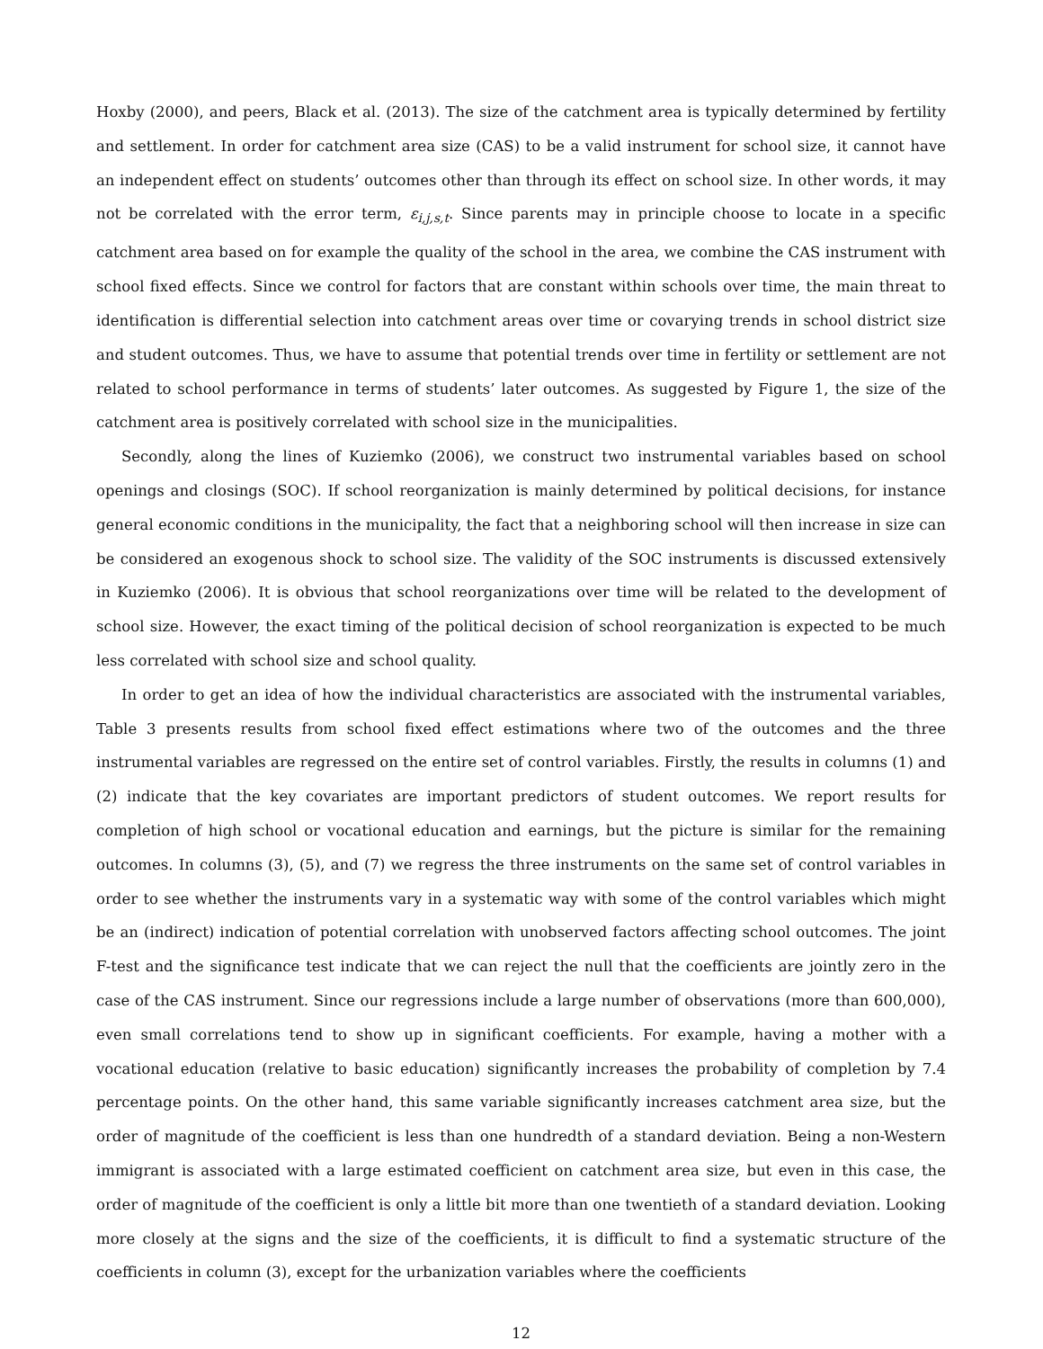Hoxby (2000), and peers, Black et al. (2013). The size of the catchment area is typically determined by fertility and settlement. In order for catchment area size (CAS) to be a valid instrument for school size, it cannot have an independent effect on students’ outcomes other than through its effect on school size. In other words, it may not be correlated with the error term, ε<sub>i,j,s,t</sub>. Since parents may in principle choose to locate in a specific catchment area based on for example the quality of the school in the area, we combine the CAS instrument with school fixed effects. Since we control for factors that are constant within schools over time, the main threat to identification is differential selection into catchment areas over time or covarying trends in school district size and student outcomes. Thus, we have to assume that potential trends over time in fertility or settlement are not related to school performance in terms of students’ later outcomes. As suggested by Figure 1, the size of the catchment area is positively correlated with school size in the municipalities.
Secondly, along the lines of Kuziemko (2006), we construct two instrumental variables based on school openings and closings (SOC). If school reorganization is mainly determined by political decisions, for instance general economic conditions in the municipality, the fact that a neighboring school will then increase in size can be considered an exogenous shock to school size. The validity of the SOC instruments is discussed extensively in Kuziemko (2006). It is obvious that school reorganizations over time will be related to the development of school size. However, the exact timing of the political decision of school reorganization is expected to be much less correlated with school size and school quality.
In order to get an idea of how the individual characteristics are associated with the instrumental variables, Table 3 presents results from school fixed effect estimations where two of the outcomes and the three instrumental variables are regressed on the entire set of control variables. Firstly, the results in columns (1) and (2) indicate that the key covariates are important predictors of student outcomes. We report results for completion of high school or vocational education and earnings, but the picture is similar for the remaining outcomes. In columns (3), (5), and (7) we regress the three instruments on the same set of control variables in order to see whether the instruments vary in a systematic way with some of the control variables which might be an (indirect) indication of potential correlation with unobserved factors affecting school outcomes. The joint F-test and the significance test indicate that we can reject the null that the coefficients are jointly zero in the case of the CAS instrument. Since our regressions include a large number of observations (more than 600,000), even small correlations tend to show up in significant coefficients. For example, having a mother with a vocational education (relative to basic education) significantly increases the probability of completion by 7.4 percentage points. On the other hand, this same variable significantly increases catchment area size, but the order of magnitude of the coefficient is less than one hundredth of a standard deviation. Being a non-Western immigrant is associated with a large estimated coefficient on catchment area size, but even in this case, the order of magnitude of the coefficient is only a little bit more than one twentieth of a standard deviation. Looking more closely at the signs and the size of the coefficients, it is difficult to find a systematic structure of the coefficients in column (3), except for the urbanization variables where the coefficients
12